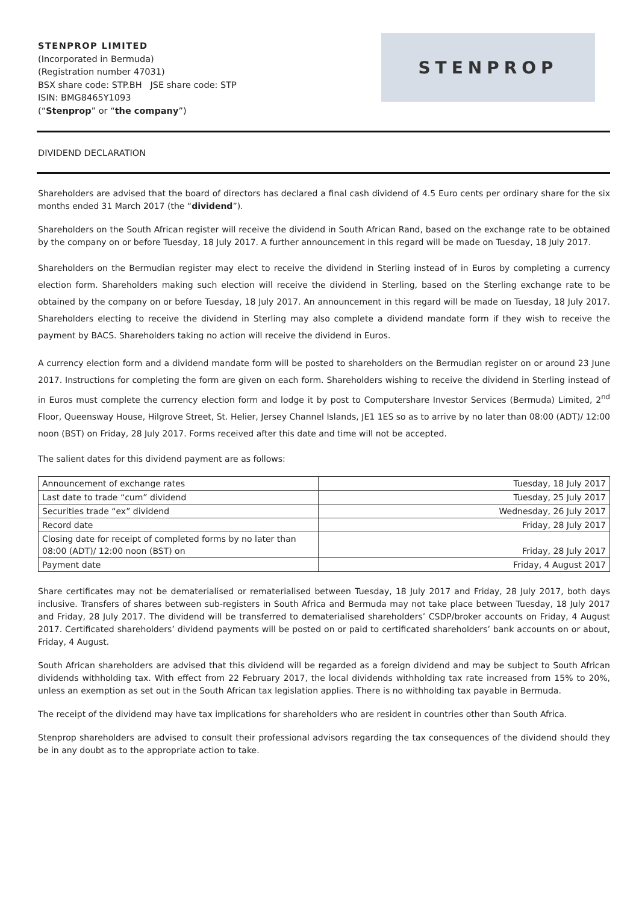STENPROP LIMITED
(Incorporated in Bermuda)
(Registration number 47031)
BSX share code: STP.BH JSE share code: STP
ISIN: BMG8465Y1093
(“Stenprop” or “the company”)
STENPROP
DIVIDEND DECLARATION
Shareholders are advised that the board of directors has declared a final cash dividend of 4.5 Euro cents per ordinary share for the six months ended 31 March 2017 (the “dividend”).
Shareholders on the South African register will receive the dividend in South African Rand, based on the exchange rate to be obtained by the company on or before Tuesday, 18 July 2017. A further announcement in this regard will be made on Tuesday, 18 July 2017.
Shareholders on the Bermudian register may elect to receive the dividend in Sterling instead of in Euros by completing a currency election form. Shareholders making such election will receive the dividend in Sterling, based on the Sterling exchange rate to be obtained by the company on or before Tuesday, 18 July 2017. An announcement in this regard will be made on Tuesday, 18 July 2017. Shareholders electing to receive the dividend in Sterling may also complete a dividend mandate form if they wish to receive the payment by BACS. Shareholders taking no action will receive the dividend in Euros.
A currency election form and a dividend mandate form will be posted to shareholders on the Bermudian register on or around 23 June 2017. Instructions for completing the form are given on each form. Shareholders wishing to receive the dividend in Sterling instead of in Euros must complete the currency election form and lodge it by post to Computershare Investor Services (Bermuda) Limited, 2<sup>nd</sup> Floor, Queensway House, Hilgrove Street, St. Helier, Jersey Channel Islands, JE1 1ES so as to arrive by no later than 08:00 (ADT)/ 12:00 noon (BST) on Friday, 28 July 2017. Forms received after this date and time will not be accepted.
The salient dates for this dividend payment are as follows:
| Announcement of exchange rates | Tuesday, 18 July 2017 |
| Last date to trade “cum” dividend | Tuesday, 25 July 2017 |
| Securities trade “ex” dividend | Wednesday, 26 July 2017 |
| Record date | Friday, 28 July 2017 |
| Closing date for receipt of completed forms by no later than 08:00 (ADT)/ 12:00 noon (BST) on | Friday, 28 July 2017 |
| Payment date | Friday, 4 August 2017 |
Share certificates may not be dematerialised or rematerialised between Tuesday, 18 July 2017 and Friday, 28 July 2017, both days inclusive. Transfers of shares between sub-registers in South Africa and Bermuda may not take place between Tuesday, 18 July 2017 and Friday, 28 July 2017. The dividend will be transferred to dematerialised shareholders’ CSDP/broker accounts on Friday, 4 August 2017. Certificated shareholders’ dividend payments will be posted on or paid to certificated shareholders’ bank accounts on or about, Friday, 4 August.
South African shareholders are advised that this dividend will be regarded as a foreign dividend and may be subject to South African dividends withholding tax. With effect from 22 February 2017, the local dividends withholding tax rate increased from 15% to 20%, unless an exemption as set out in the South African tax legislation applies. There is no withholding tax payable in Bermuda.
The receipt of the dividend may have tax implications for shareholders who are resident in countries other than South Africa.
Stenprop shareholders are advised to consult their professional advisors regarding the tax consequences of the dividend should they be in any doubt as to the appropriate action to take.